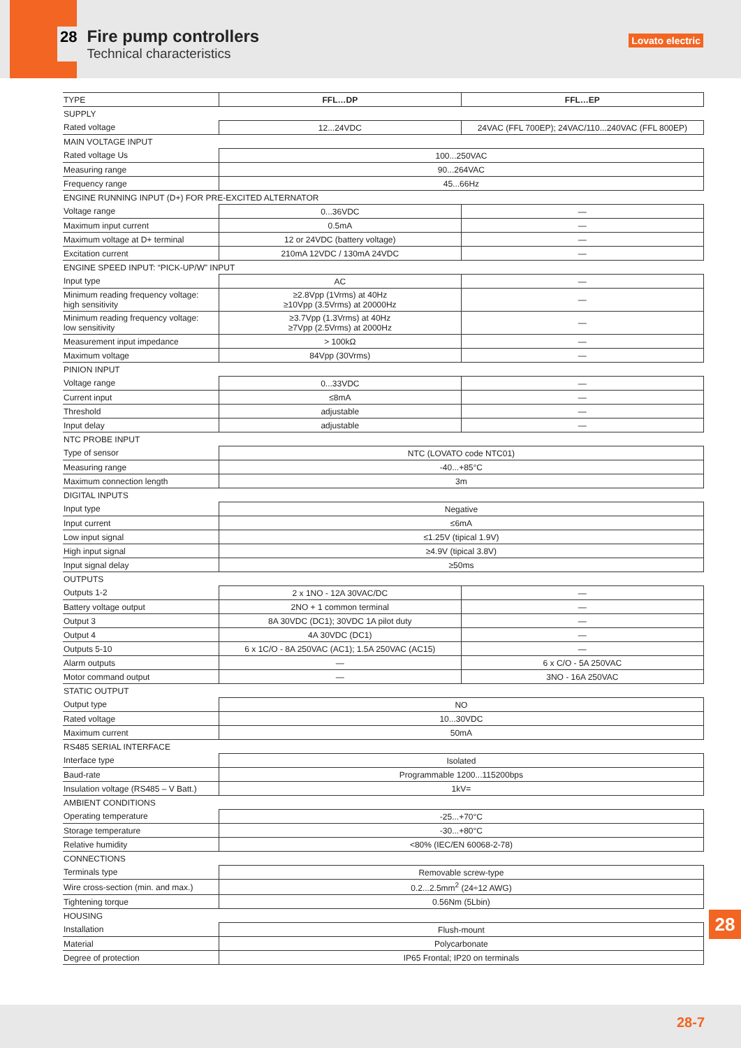28 Fire pump controllers
Technical characteristics
Lovato electric
| TYPE | FFL…DP | FFL…EP |
| --- | --- | --- |
| SUPPLY | | |
| Rated voltage | 12...24VDC | 24VAC (FFL 700EP); 24VAC/110...240VAC (FFL 800EP) |
| MAIN VOLTAGE INPUT | | |
| Rated voltage Us | 100...250VAC | |
| Measuring range | 90...264VAC | |
| Frequency range | 45...66Hz | |
| ENGINE RUNNING INPUT (D+) FOR PRE-EXCITED ALTERNATOR | | |
| Voltage range | 0...36VDC | — |
| Maximum input current | 0.5mA | — |
| Maximum voltage at D+ terminal | 12 or 24VDC (battery voltage) | — |
| Excitation current | 210mA 12VDC / 130mA 24VDC | — |
| ENGINE SPEED INPUT: “PICK-UP/W” INPUT | | |
| Input type | AC | — |
| Minimum reading frequency voltage: high sensitivity | ≥2.8Vpp (1Vrms) at 40Hz ≥10Vpp (3.5Vrms) at 20000Hz | — |
| Minimum reading frequency voltage: low sensitivity | ≥3.7Vpp (1.3Vrms) at 40Hz ≥7Vpp (2.5Vrms) at 2000Hz | — |
| Measurement input impedance | > 100kΩ | — |
| Maximum voltage | 84Vpp (30Vrms) | — |
| PINION INPUT | | |
| Voltage range | 0...33VDC | — |
| Current input | ≤8mA | — |
| Threshold | adjustable | — |
| Input delay | adjustable | — |
| NTC PROBE INPUT | | |
| Type of sensor | NTC (LOVATO code NTC01) | |
| Measuring range | -40...+85°C | |
| Maximum connection length | 3m | |
| DIGITAL INPUTS | | |
| Input type | Negative | |
| Input current | ≤6mA | |
| Low input signal | ≤1.25V (tipical 1.9V) | |
| High input signal | ≥4.9V (tipical 3.8V) | |
| Input signal delay | ≥50ms | |
| OUTPUTS | | |
| Outputs 1-2 | 2 x 1NO - 12A 30VAC/DC | — |
| Battery voltage output | 2NO + 1 common terminal | — |
| Output 3 | 8A 30VDC (DC1); 30VDC 1A pilot duty | — |
| Output 4 | 4A 30VDC (DC1) | — |
| Outputs 5-10 | 6 x 1C/O - 8A 250VAC (AC1); 1.5A 250VAC (AC15) | — |
| Alarm outputs | — | 6 x C/O - 5A 250VAC |
| Motor command output | — | 3NO - 16A 250VAC |
| STATIC OUTPUT | | |
| Output type | NO | |
| Rated voltage | 10...30VDC | |
| Maximum current | 50mA | |
| RS485 SERIAL INTERFACE | | |
| Interface type | Isolated | |
| Baud-rate | Programmable 1200...115200bps | |
| Insulation voltage (RS485 – V Batt.) | 1kV= | |
| AMBIENT CONDITIONS | | |
| Operating temperature | -25...+70°C | |
| Storage temperature | -30...+80°C | |
| Relative humidity | <80% (IEC/EN 60068-2-78) | |
| CONNECTIONS | | |
| Terminals type | Removable screw-type | |
| Wire cross-section (min. and max.) | 0.2...2.5mm<sup>2</sup> (24÷12 AWG) | |
| Tightening torque | 0.56Nm (5Lbin) | |
| HOUSING | | |
| Installation | Flush-mount | |
| Material | Polycarbonate | |
| Degree of protection | IP65 Frontal; IP20 on terminals | |
28
28-7